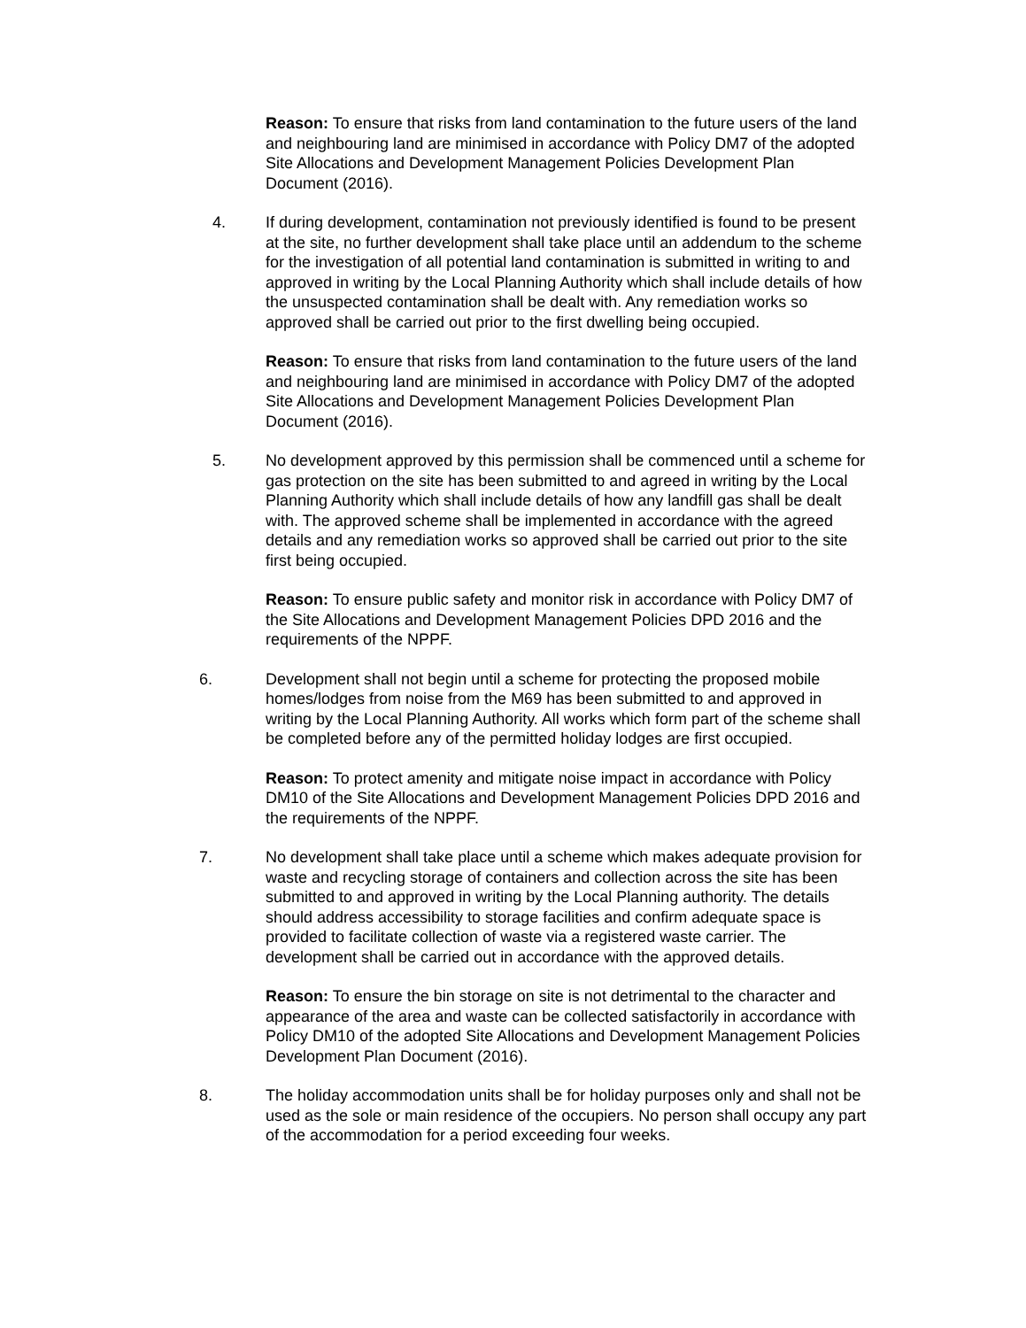Reason: To ensure that risks from land contamination to the future users of the land and neighbouring land are minimised in accordance with Policy DM7 of the adopted Site Allocations and Development Management Policies Development Plan Document (2016).
4. If during development, contamination not previously identified is found to be present at the site, no further development shall take place until an addendum to the scheme for the investigation of all potential land contamination is submitted in writing to and approved in writing by the Local Planning Authority which shall include details of how the unsuspected contamination shall be dealt with. Any remediation works so approved shall be carried out prior to the first dwelling being occupied.
Reason: To ensure that risks from land contamination to the future users of the land and neighbouring land are minimised in accordance with Policy DM7 of the adopted Site Allocations and Development Management Policies Development Plan Document (2016).
5. No development approved by this permission shall be commenced until a scheme for gas protection on the site has been submitted to and agreed in writing by the Local Planning Authority which shall include details of how any landfill gas shall be dealt with. The approved scheme shall be implemented in accordance with the agreed details and any remediation works so approved shall be carried out prior to the site first being occupied.
Reason: To ensure public safety and monitor risk in accordance with Policy DM7 of the Site Allocations and Development Management Policies DPD 2016 and the requirements of the NPPF.
6. Development shall not begin until a scheme for protecting the proposed mobile homes/lodges from noise from the M69 has been submitted to and approved in writing by the Local Planning Authority. All works which form part of the scheme shall be completed before any of the permitted holiday lodges are first occupied.
Reason: To protect amenity and mitigate noise impact in accordance with Policy DM10 of the Site Allocations and Development Management Policies DPD 2016 and the requirements of the NPPF.
7. No development shall take place until a scheme which makes adequate provision for waste and recycling storage of containers and collection across the site has been submitted to and approved in writing by the Local Planning authority. The details should address accessibility to storage facilities and confirm adequate space is provided to facilitate collection of waste via a registered waste carrier. The development shall be carried out in accordance with the approved details.
Reason: To ensure the bin storage on site is not detrimental to the character and appearance of the area and waste can be collected satisfactorily in accordance with Policy DM10 of the adopted Site Allocations and Development Management Policies Development Plan Document (2016).
8. The holiday accommodation units shall be for holiday purposes only and shall not be used as the sole or main residence of the occupiers. No person shall occupy any part of the accommodation for a period exceeding four weeks.